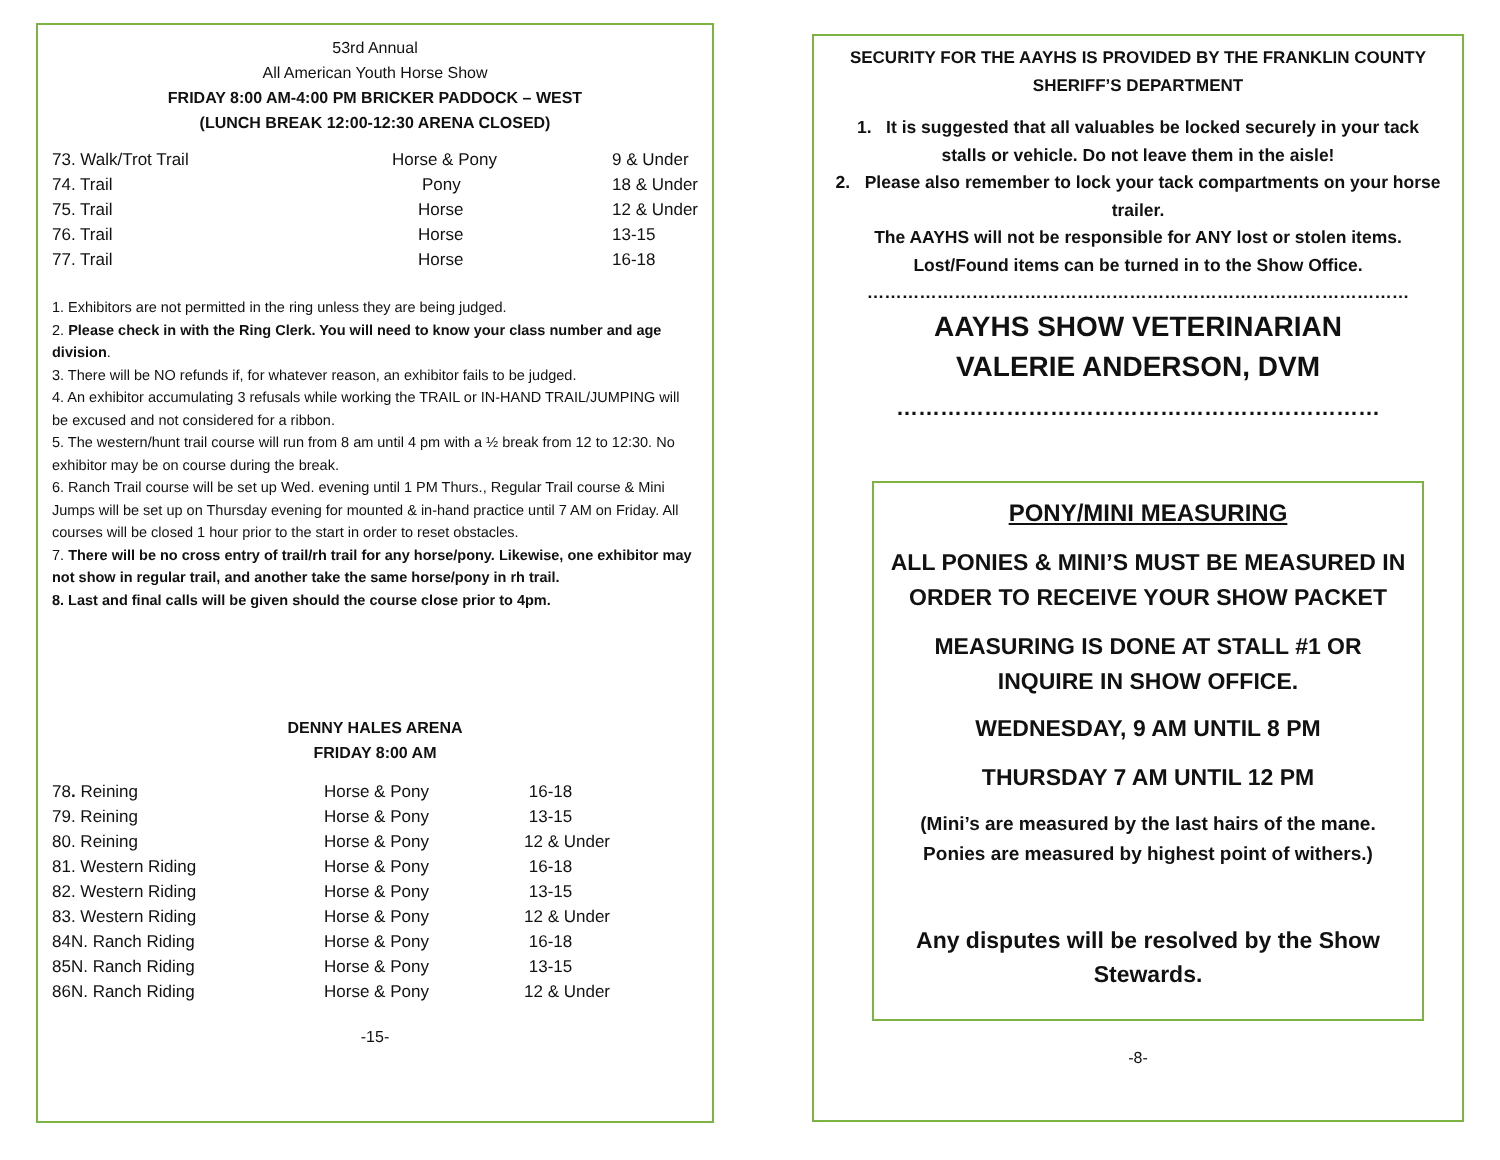53rd Annual
All American Youth Horse Show
FRIDAY 8:00 AM-4:00 PM BRICKER PADDOCK – WEST
(LUNCH BREAK 12:00-12:30 ARENA CLOSED)
| 73. Walk/Trot Trail | Horse & Pony | 9 & Under |
| 74. Trail | Pony | 18 & Under |
| 75. Trail | Horse | 12 & Under |
| 76. Trail | Horse | 13-15 |
| 77. Trail | Horse | 16-18 |
1. Exhibitors are not permitted in the ring unless they are being judged.
2. Please check in with the Ring Clerk. You will need to know your class number and age division.
3. There will be NO refunds if, for whatever reason, an exhibitor fails to be judged.
4. An exhibitor accumulating 3 refusals while working the TRAIL or IN-HAND TRAIL/JUMPING will be excused and not considered for a ribbon.
5. The western/hunt trail course will run from 8 am until 4 pm with a ½ break from 12 to 12:30. No exhibitor may be on course during the break.
6. Ranch Trail course will be set up Wed. evening until 1 PM Thurs., Regular Trail course & Mini Jumps will be set up on Thursday evening for mounted & in-hand practice until 7 AM on Friday. All courses will be closed 1 hour prior to the start in order to reset obstacles.
7. There will be no cross entry of trail/rh trail for any horse/pony. Likewise, one exhibitor may not show in regular trail, and another take the same horse/pony in rh trail.
8. Last and final calls will be given should the course close prior to 4pm.
DENNY HALES ARENA
FRIDAY 8:00 AM
| 78 . Reining | Horse & Pony | 16-18 |
| 79. Reining | Horse & Pony | 13-15 |
| 80. Reining | Horse & Pony | 12 & Under |
| 81. Western Riding | Horse & Pony | 16-18 |
| 82. Western Riding | Horse & Pony | 13-15 |
| 83. Western Riding | Horse & Pony | 12 & Under |
| 84N. Ranch Riding | Horse & Pony | 16-18 |
| 85N. Ranch Riding | Horse & Pony | 13-15 |
| 86N. Ranch Riding | Horse & Pony | 12 & Under |
-15-
SECURITY FOR THE AAYHS IS PROVIDED BY THE FRANKLIN COUNTY SHERIFF’S DEPARTMENT
1. It is suggested that all valuables be locked securely in your tack stalls or vehicle. Do not leave them in the aisle!
2. Please also remember to lock your tack compartments on your horse trailer.
The AAYHS will not be responsible for ANY lost or stolen items.
Lost/Found items can be turned in to the Show Office.
…………………………………………………………………………………
AAYHS SHOW VETERINARIAN
VALERIE ANDERSON, DVM
…………………………………………………………
PONY/MINI MEASURING
ALL PONIES & MINI’S MUST BE MEASURED IN ORDER TO RECEIVE YOUR SHOW PACKET
MEASURING IS DONE AT STALL #1 OR INQUIRE IN SHOW OFFICE.
WEDNESDAY, 9 AM UNTIL 8 PM
THURSDAY 7 AM UNTIL 12 PM
(Mini’s are measured by the last hairs of the mane. Ponies are measured by highest point of withers.)
Any disputes will be resolved by the Show Stewards.
-8-